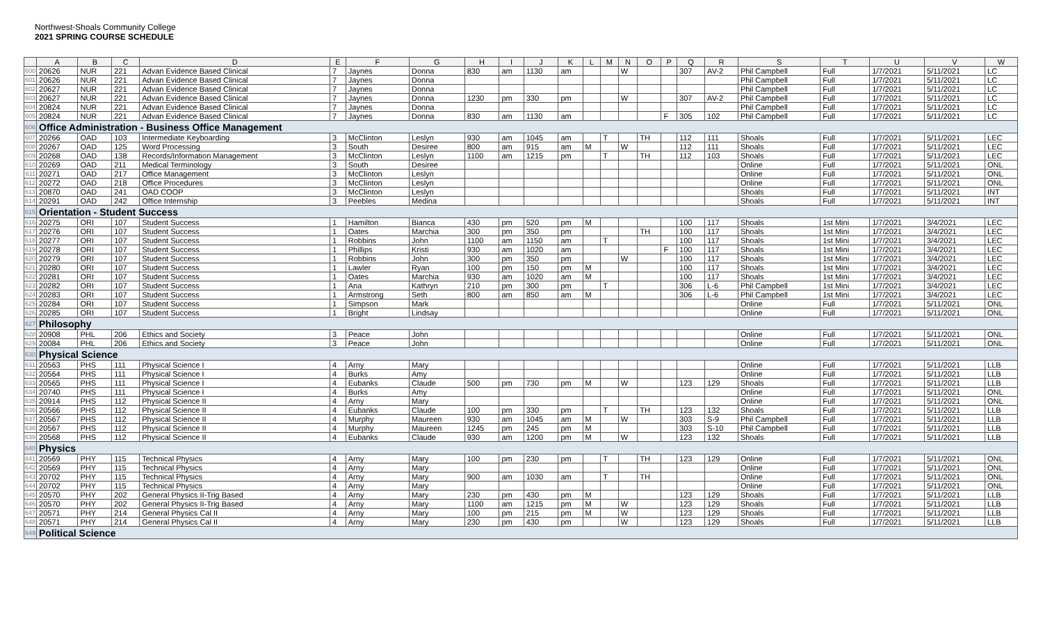Northwest-Shoals Community College
2021 SPRING COURSE SCHEDULE
| | A | B | C | D | E | F | G | H | I | J | K | L | M | N | O | P | Q | R | S | T | U | V | W |
| --- | --- | --- | --- | --- | --- | --- | --- | --- | --- | --- | --- | --- | --- | --- | --- | --- | --- | --- | --- | --- | --- | --- | --- |
| 600 | 20626 | NUR | 221 | Advan Evidence Based Clinical | 7 | Jaynes | Donna | 830 | am | 1130 | am | | | W | | | 307 | AV-2 | Phil Campbell | Full | 1/7/2021 | 5/11/2021 | LC |
| 601 | 20626 | NUR | 221 | Advan Evidence Based Clinical | 7 | Jaynes | Donna | | | | | | | | | | | | Phil Campbell | Full | 1/7/2021 | 5/11/2021 | LC |
| 602 | 20627 | NUR | 221 | Advan Evidence Based Clinical | 7 | Jaynes | Donna | | | | | | | | | | | | Phil Campbell | Full | 1/7/2021 | 5/11/2021 | LC |
| 603 | 20627 | NUR | 221 | Advan Evidence Based Clinical | 7 | Jaynes | Donna | 1230 | pm | 330 | pm | | | W | | | 307 | AV-2 | Phil Campbell | Full | 1/7/2021 | 5/11/2021 | LC |
| 604 | 20824 | NUR | 221 | Advan Evidence Based Clinical | 7 | Jaynes | Donna | | | | | | | | | | | | Phil Campbell | Full | 1/7/2021 | 5/11/2021 | LC |
| 605 | 20824 | NUR | 221 | Advan Evidence Based Clinical | 7 | Jaynes | Donna | 830 | am | 1130 | am | | | | | F | 305 | 102 | Phil Campbell | Full | 1/7/2021 | 5/11/2021 | LC |
| 606 | Office Administration - Business Office Management | | | | | | | | | | | | | | | | | | | | | | |
| 607 | 20266 | OAD | 103 | Intermediate Keyboarding | 3 | McClinton | Leslyn | 930 | am | 1045 | am | | T | | TH | | 112 | 111 | Shoals | Full | 1/7/2021 | 5/11/2021 | LEC |
| 608 | 20267 | OAD | 125 | Word Processing | 3 | South | Desiree | 800 | am | 915 | am | M | | W | | | 112 | 111 | Shoals | Full | 1/7/2021 | 5/11/2021 | LEC |
| 609 | 20268 | OAD | 138 | Records/Information Management | 3 | McClinton | Leslyn | 1100 | am | 1215 | pm | | T | | TH | | 112 | 103 | Shoals | Full | 1/7/2021 | 5/11/2021 | LEC |
| 610 | 20269 | OAD | 211 | Medical Terminology | 3 | South | Desiree | | | | | | | | | | | | Online | Full | 1/7/2021 | 5/11/2021 | ONL |
| 611 | 20271 | OAD | 217 | Office Management | 3 | McClinton | Leslyn | | | | | | | | | | | | Online | Full | 1/7/2021 | 5/11/2021 | ONL |
| 612 | 20272 | OAD | 218 | Office Procedures | 3 | McClinton | Leslyn | | | | | | | | | | | | Online | Full | 1/7/2021 | 5/11/2021 | ONL |
| 613 | 20870 | OAD | 241 | OAD COOP | 3 | McClinton | Leslyn | | | | | | | | | | | | Shoals | Full | 1/7/2021 | 5/11/2021 | INT |
| 614 | 20291 | OAD | 242 | Office Internship | 3 | Peebles | Medina | | | | | | | | | | | | Shoals | Full | 1/7/2021 | 5/11/2021 | INT |
| 615 | Orientation - Student Success | | | | | | | | | | | | | | | | | | | | | | |
| 616 | 20275 | ORI | 107 | Student Success | 1 | Hamilton | Bianca | 430 | pm | 520 | pm | M | | | | | 100 | 117 | Shoals | 1st Mini | 1/7/2021 | 3/4/2021 | LEC |
| 617 | 20276 | ORI | 107 | Student Success | 1 | Oates | Marchia | 300 | pm | 350 | pm | | | | TH | | 100 | 117 | Shoals | 1st Mini | 1/7/2021 | 3/4/2021 | LEC |
| 618 | 20277 | ORI | 107 | Student Success | 1 | Robbins | John | 1100 | am | 1150 | am | | T | | | | 100 | 117 | Shoals | 1st Mini | 1/7/2021 | 3/4/2021 | LEC |
| 619 | 20278 | ORI | 107 | Student Success | 1 | Phillips | Kristi | 930 | am | 1020 | am | | | | | F | 100 | 117 | Shoals | 1st Mini | 1/7/2021 | 3/4/2021 | LEC |
| 620 | 20279 | ORI | 107 | Student Success | 1 | Robbins | John | 300 | pm | 350 | pm | | | W | | | 100 | 117 | Shoals | 1st Mini | 1/7/2021 | 3/4/2021 | LEC |
| 621 | 20280 | ORI | 107 | Student Success | 1 | Lawler | Ryan | 100 | pm | 150 | pm | M | | | | | 100 | 117 | Shoals | 1st Mini | 1/7/2021 | 3/4/2021 | LEC |
| 622 | 20281 | ORI | 107 | Student Success | 1 | Oates | Marchia | 930 | am | 1020 | am | M | | | | | 100 | 117 | Shoals | 1st Mini | 1/7/2021 | 3/4/2021 | LEC |
| 623 | 20282 | ORI | 107 | Student Success | 1 | Ana | Kathryn | 210 | pm | 300 | pm | | T | | | | 306 | L-6 | Phil Campbell | 1st Mini | 1/7/2021 | 3/4/2021 | LEC |
| 624 | 20283 | ORI | 107 | Student Success | 1 | Armstrong | Seth | 800 | am | 850 | am | M | | | | | 306 | L-6 | Phil Campbell | 1st Mini | 1/7/2021 | 3/4/2021 | LEC |
| 625 | 20284 | ORI | 107 | Student Success | 1 | Simpson | Mark | | | | | | | | | | | | Online | Full | 1/7/2021 | 5/11/2021 | ONL |
| 626 | 20285 | ORI | 107 | Student Success | 1 | Bright | Lindsay | | | | | | | | | | | | Online | Full | 1/7/2021 | 5/11/2021 | ONL |
| 627 | Philosophy | | | | | | | | | | | | | | | | | | | | | | |
| 628 | 20908 | PHL | 206 | Ethics and Society | 3 | Peace | John | | | | | | | | | | | | Online | Full | 1/7/2021 | 5/11/2021 | ONL |
| 629 | 20084 | PHL | 206 | Ethics and Society | 3 | Peace | John | | | | | | | | | | | | Online | Full | 1/7/2021 | 5/11/2021 | ONL |
| 630 | Physical Science | | | | | | | | | | | | | | | | | | | | | | |
| 631 | 20563 | PHS | 111 | Physical Science I | 4 | Arny | Mary | | | | | | | | | | | | Online | Full | 1/7/2021 | 5/11/2021 | LLB |
| 632 | 20564 | PHS | 111 | Physical Science I | 4 | Burks | Amy | | | | | | | | | | | | Online | Full | 1/7/2021 | 5/11/2021 | LLB |
| 633 | 20565 | PHS | 111 | Physical Science I | 4 | Eubanks | Claude | 500 | pm | 730 | pm | M | | W | | | 123 | 129 | Shoals | Full | 1/7/2021 | 5/11/2021 | LLB |
| 634 | 20740 | PHS | 111 | Physical Science I | 4 | Burks | Amy | | | | | | | | | | | | Online | Full | 1/7/2021 | 5/11/2021 | ONL |
| 635 | 20914 | PHS | 112 | Physical Science II | 4 | Arny | Mary | | | | | | | | | | | | Online | Full | 1/7/2021 | 5/11/2021 | ONL |
| 636 | 20566 | PHS | 112 | Physical Science II | 4 | Eubanks | Claude | 100 | pm | 330 | pm | | T | | TH | | 123 | 132 | Shoals | Full | 1/7/2021 | 5/11/2021 | LLB |
| 637 | 20567 | PHS | 112 | Physical Science II | 4 | Murphy | Maureen | 930 | am | 1045 | am | M | | W | | | 303 | S-9 | Phil Campbell | Full | 1/7/2021 | 5/11/2021 | LLB |
| 638 | 20567 | PHS | 112 | Physical Science II | 4 | Murphy | Maureen | 1245 | pm | 245 | pm | M | | | | | 303 | S-10 | Phil Campbell | Full | 1/7/2021 | 5/11/2021 | LLB |
| 639 | 20568 | PHS | 112 | Physical Science II | 4 | Eubanks | Claude | 930 | am | 1200 | pm | M | | W | | | 123 | 132 | Shoals | Full | 1/7/2021 | 5/11/2021 | LLB |
| 640 | Physics | | | | | | | | | | | | | | | | | | | | | | |
| 641 | 20569 | PHY | 115 | Technical Physics | 4 | Arny | Mary | 100 | pm | 230 | pm | | T | | TH | | 123 | 129 | Online | Full | 1/7/2021 | 5/11/2021 | ONL |
| 642 | 20569 | PHY | 115 | Technical Physics | 4 | Arny | Mary | | | | | | | | | | | | Online | Full | 1/7/2021 | 5/11/2021 | ONL |
| 643 | 20702 | PHY | 115 | Technical Physics | 4 | Arny | Mary | 900 | am | 1030 | am | | T | | TH | | | | Online | Full | 1/7/2021 | 5/11/2021 | ONL |
| 644 | 20702 | PHY | 115 | Technical Physics | 4 | Arny | Mary | | | | | | | | | | | | Online | Full | 1/7/2021 | 5/11/2021 | ONL |
| 645 | 20570 | PHY | 202 | General Physics II-Trig Based | 4 | Arny | Mary | 230 | pm | 430 | pm | M | | | | | 123 | 129 | Shoals | Full | 1/7/2021 | 5/11/2021 | LLB |
| 646 | 20570 | PHY | 202 | General Physics II-Trig Based | 4 | Arny | Mary | 1100 | am | 1215 | pm | M | | W | | | 123 | 129 | Shoals | Full | 1/7/2021 | 5/11/2021 | LLB |
| 647 | 20571 | PHY | 214 | General Physics Cal II | 4 | Arny | Mary | 100 | pm | 215 | pm | M | | W | | | 123 | 129 | Shoals | Full | 1/7/2021 | 5/11/2021 | LLB |
| 648 | 20571 | PHY | 214 | General Physics Cal II | 4 | Arny | Mary | 230 | pm | 430 | pm | | | W | | | 123 | 129 | Shoals | Full | 1/7/2021 | 5/11/2021 | LLB |
| 649 | Political Science | | | | | | | | | | | | | | | | | | | | | | |